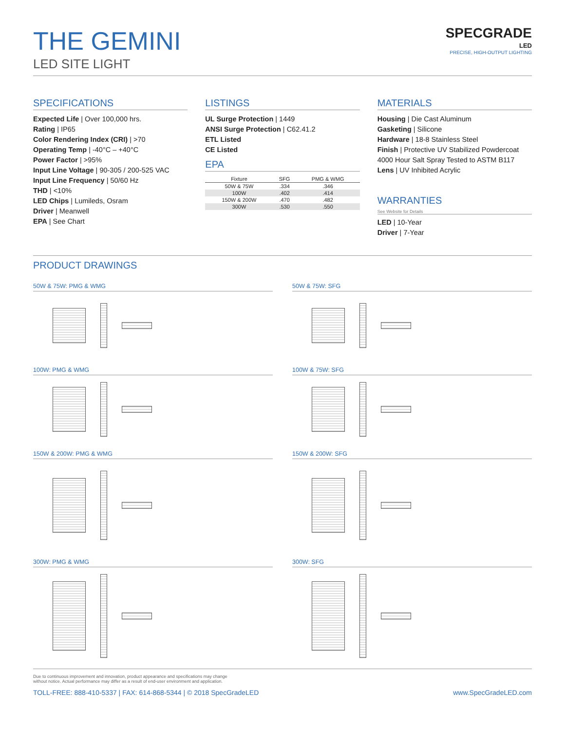THE GEMINI
LED SITE LIGHT
SPECGRADE
LED
PRECISE, HIGH-OUTPUT LIGHTING
SPECIFICATIONS
Expected Life | Over 100,000 hrs.
Rating | IP65
Color Rendering Index (CRI) | >70
Operating Temp | -40°C – +40°C
Power Factor | >95%
Input Line Voltage | 90-305 / 200-525 VAC
Input Line Frequency | 50/60 Hz
THD | <10%
LED Chips | Lumileds, Osram
Driver | Meanwell
EPA | See Chart
LISTINGS
UL Surge Protection | 1449
ANSI Surge Protection | C62.41.2
ETL Listed
CE Listed
EPA
| Fixture | SFG | PMG & WMG |
| --- | --- | --- |
| 50W & 75W | .334 | .346 |
| 100W | .402 | .414 |
| 150W & 200W | .470 | .482 |
| 300W | .530 | .550 |
MATERIALS
Housing | Die Cast Aluminum
Gasketing | Silicone
Hardware | 18-8 Stainless Steel
Finish | Protective UV Stabilized Powdercoat
4000 Hour Salt Spray Tested to ASTM B117
Lens | UV Inhibited Acrylic
WARRANTIES
See Website for Details
LED | 10-Year
Driver | 7-Year
PRODUCT DRAWINGS
50W & 75W: PMG & WMG
50W & 75W: SFG
100W: PMG & WMG
100W & 75W: SFG
150W & 200W: PMG & WMG
150W & 200W: SFG
300W: PMG & WMG
300W: SFG
Due to continuous improvement and innovation, product appearance and specifications may change
without notice. Actual performance may differ as a result of end-user environment and application.
TOLL-FREE: 888-410-5337 | FAX: 614-868-5344 | © 2018 SpecGradeLED www.SpecGradeLED.com